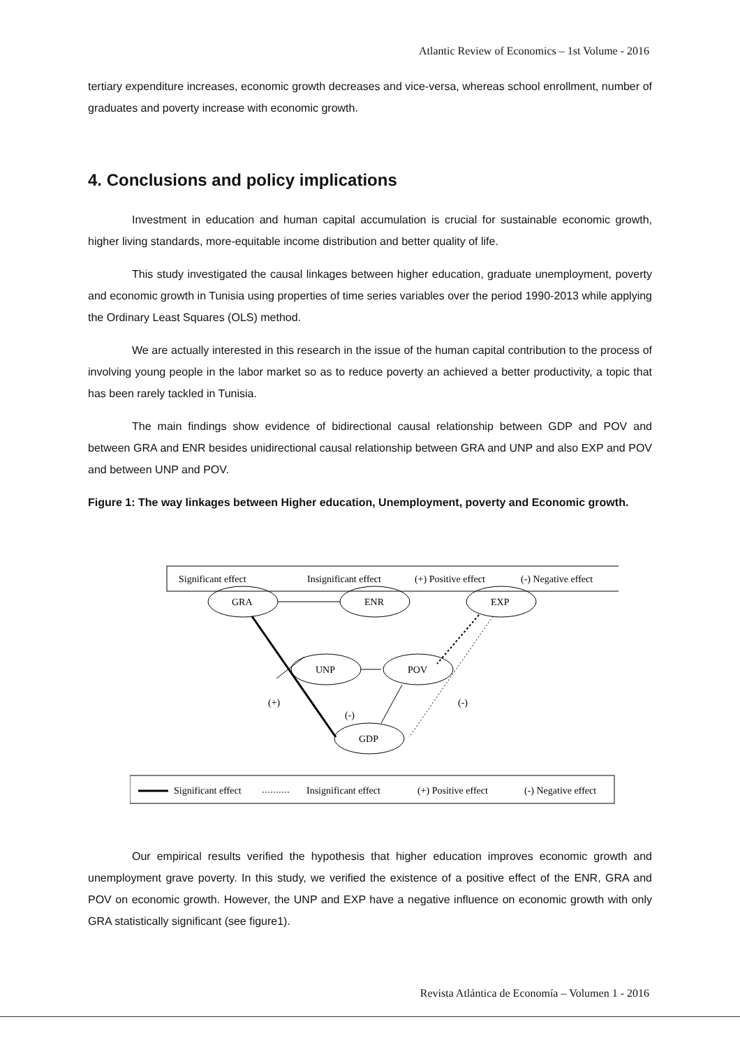Atlantic Review of Economics – 1st Volume - 2016
tertiary expenditure increases, economic growth decreases and vice-versa, whereas school enrollment, number of graduates and poverty increase with economic growth.
4. Conclusions and policy implications
Investment in education and human capital accumulation is crucial for sustainable economic growth, higher living standards, more-equitable income distribution and better quality of life.
This study investigated the causal linkages between higher education, graduate unemployment, poverty and economic growth in Tunisia using properties of time series variables over the period 1990-2013 while applying the Ordinary Least Squares (OLS) method.
We are actually interested in this research in the issue of the human capital contribution to the process of involving young people in the labor market so as to reduce poverty an achieved a better productivity, a topic that has been rarely tackled in Tunisia.
The main findings show evidence of bidirectional causal relationship between GDP and POV and between GRA and ENR besides unidirectional causal relationship between GRA and UNP and also EXP and POV and between UNP and POV.
Figure 1: The way linkages between Higher education, Unemployment, poverty and Economic growth.
Significant effect
Insignificant effect
(+) Positive effect
(-) Negative effect
GRA
ENR
EXP
UNP
POV
GDP
(+)
(-)
(-)
Significant effect
Insignificant effect
(+) Positive effect
(-) Negative effect
Our empirical results verified the hypothesis that higher education improves economic growth and unemployment grave poverty. In this study, we verified the existence of a positive effect of the ENR, GRA and POV on economic growth. However, the UNP and EXP have a negative influence on economic growth with only GRA statistically significant (see figure1).
Revista Atlántica de Economía – Volumen 1 - 2016